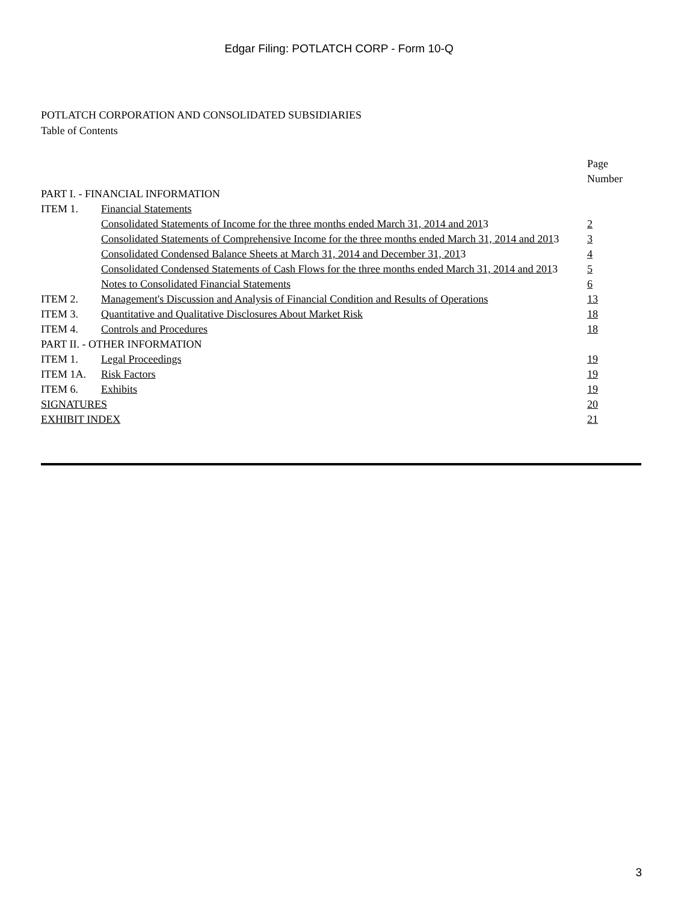Edgar Filing: POTLATCH CORP - Form 10-Q
POTLATCH CORPORATION AND CONSOLIDATED SUBSIDIARIES
Table of Contents
| | | Page Number |
| PART I. - FINANCIAL INFORMATION | | |
| ITEM 1. | Financial Statements | |
| | Consolidated Statements of Income for the three months ended March 31, 2014 and 201 3 | 2 |
| | Consolidated Statements of Comprehensive Income for the three months ended March 31, 2014 and 201 3 | 3 |
| | Consolidated Condensed Balance Sheets at March 31, 2014 and December 31, 201 3 | 4 |
| | Consolidated Condensed Statements of Cash Flows for the three months ended March 31, 2014 and 201 3 | 5 |
| | Notes to Consolidated Financial Statements | 6 |
| ITEM 2. | Management's Discussion and Analysis of Financial Condition and Results of Operations | 13 |
| ITEM 3. | Quantitative and Qualitative Disclosures About Market Risk | 18 |
| ITEM 4. | Controls and Procedures | 18 |
| PART II. - OTHER INFORMATION | | |
| ITEM 1. | Legal Proceedings | 19 |
| ITEM 1A. | Risk Factors | 19 |
| ITEM 6. | Exhibits | 19 |
| SIGNATURES | | 20 |
| EXHIBIT INDEX | | 21 |
3